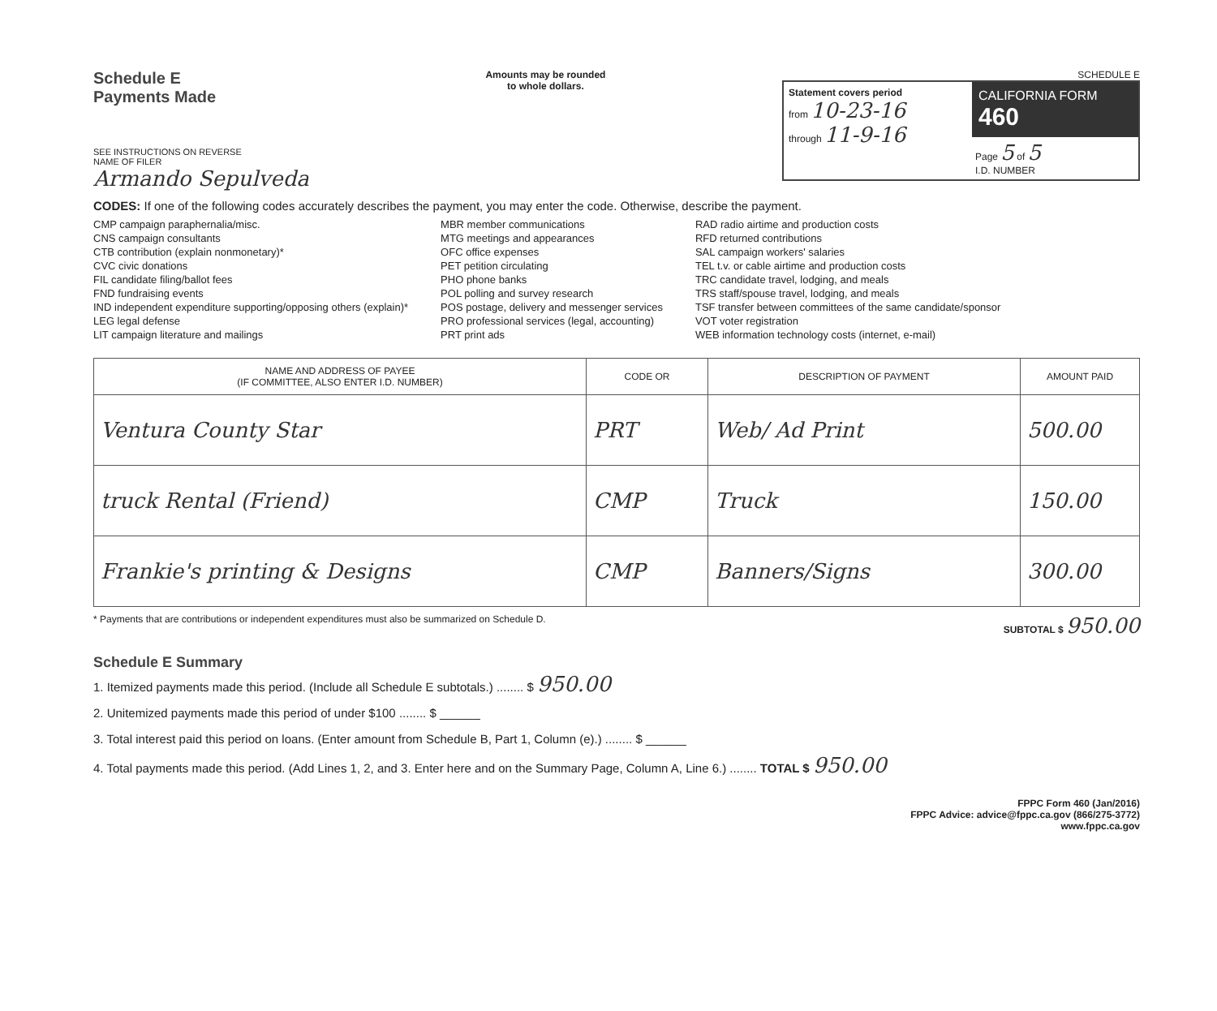Schedule E
Payments Made
SEE INSTRUCTIONS ON REVERSE
NAME OF FILER
Armando Sepulveda
Amounts may be rounded
to whole dollars.
SCHEDULE E
Statement covers period
from 10-23-16
through 11-9-16
CALIFORNIA FORM 460
Page 5 of 5
I.D. NUMBER
CODES: If one of the following codes accurately describes the payment, you may enter the code. Otherwise, describe the payment.
CMP campaign paraphernalia/misc.
CNS campaign consultants
CTB contribution (explain nonmonetary)*
CVC civic donations
FIL candidate filing/ballot fees
FND fundraising events
IND independent expenditure supporting/opposing others (explain)*
LEG legal defense
LIT campaign literature and mailings
MBR member communications
MTG meetings and appearances
OFC office expenses
PET petition circulating
PHO phone banks
POL polling and survey research
POS postage, delivery and messenger services
PRO professional services (legal, accounting)
PRT print ads
RAD radio airtime and production costs
RFD returned contributions
SAL campaign workers' salaries
TEL t.v. or cable airtime and production costs
TRC candidate travel, lodging, and meals
TRS staff/spouse travel, lodging, and meals
TSF transfer between committees of the same candidate/sponsor
VOT voter registration
WEB information technology costs (internet, e-mail)
| NAME AND ADDRESS OF PAYEE (IF COMMITTEE, ALSO ENTER I.D. NUMBER) | CODE OR | DESCRIPTION OF PAYMENT | AMOUNT PAID |
| --- | --- | --- | --- |
| Ventura County Star | PRT | Web/ Ad Print | 500.00 |
| truck Rental (Friend) | CMP | Truck | 150.00 |
| Frankie's printing & Designs | CMP | Banners/Signs | 300.00 |
* Payments that are contributions or independent expenditures must also be summarized on Schedule D. SUBTOTAL $ 950.00
Schedule E Summary
1. Itemized payments made this period. (Include all Schedule E subtotals.) ........ $ 950.00
2. Unitemized payments made this period of under $100 ........ $ ______
3. Total interest paid this period on loans. (Enter amount from Schedule B, Part 1, Column (e).) ........ $ ______
4. Total payments made this period. (Add Lines 1, 2, and 3. Enter here and on the Summary Page, Column A, Line 6.) ........ TOTAL $ 950.00
FPPC Form 460 (Jan/2016)
FPPC Advice: advice@fppc.ca.gov (866/275-3772)
www.fppc.ca.gov